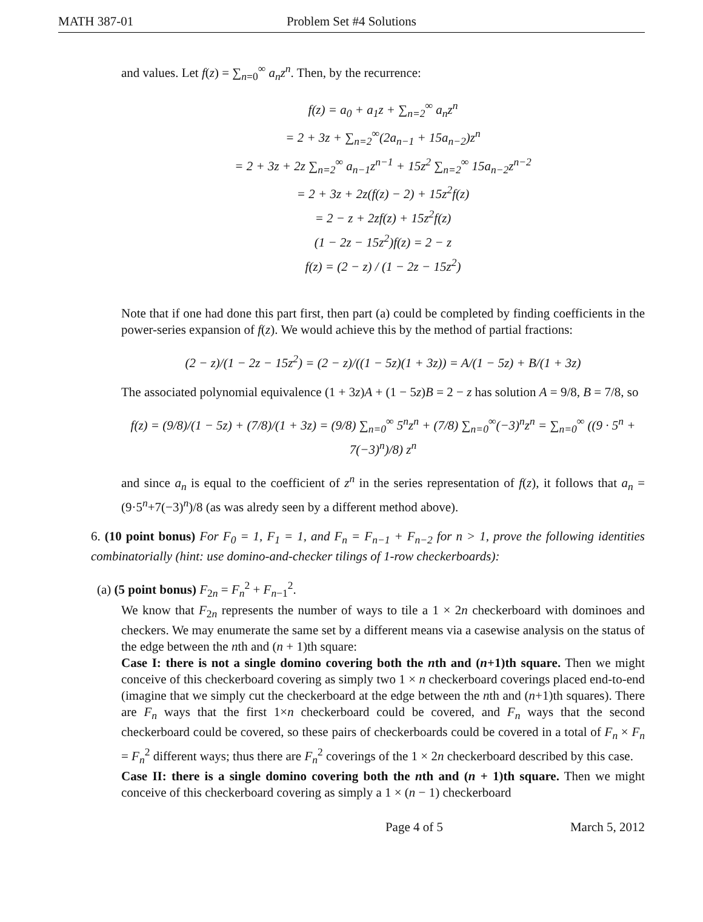MATH 387-01 Problem Set #4 Solutions
and values. Let f(z) = ∑<sub>n=0</sub><sup>∞</sup> a<sub>n</sub>z<sup>n</sup>. Then, by the recurrence:
f(z) = a<sub>0</sub> + a<sub>1</sub>z + ∑<sub>n=2</sub><sup>∞</sup> a<sub>n</sub>z<sup>n</sup>
= 2 + 3z + ∑<sub>n=2</sub><sup>∞</sup>(2a<sub>n−1</sub> + 15a<sub>n−2</sub>)z<sup>n</sup>
= 2 + 3z + 2z ∑<sub>n=2</sub><sup>∞</sup> a<sub>n−1</sub>z<sup>n−1</sup> + 15z<sup>2</sup> ∑<sub>n=2</sub><sup>∞</sup> 15a<sub>n−2</sub>z<sup>n−2</sup>
= 2 + 3z + 2z(f(z) − 2) + 15z<sup>2</sup>f(z)
= 2 − z + 2zf(z) + 15z<sup>2</sup>f(z)
(1 − 2z − 15z<sup>2</sup>)f(z) = 2 − z
f(z) = (2 − z) / (1 − 2z − 15z<sup>2</sup>)
Note that if one had done this part first, then part (a) could be completed by finding coefficients in the power-series expansion of f(z). We would achieve this by the method of partial fractions:
(2 − z)/(1 − 2z − 15z<sup>2</sup>) = (2 − z)/((1 − 5z)(1 + 3z)) = A/(1 − 5z) + B/(1 + 3z)
The associated polynomial equivalence (1 + 3z)A + (1 − 5z)B = 2 − z has solution A = 9/8, B = 7/8, so
f(z) = (9/8)/(1 − 5z) + (7/8)/(1 + 3z) = (9/8) ∑<sub>n=0</sub><sup>∞</sup> 5<sup>n</sup>z<sup>n</sup> + (7/8) ∑<sub>n=0</sub><sup>∞</sup>(−3)<sup>n</sup>z<sup>n</sup> = ∑<sub>n=0</sub><sup>∞</sup> ((9 · 5<sup>n</sup> + 7(−3)<sup>n</sup>)/8) z<sup>n</sup>
and since a<sub>n</sub> is equal to the coefficient of z<sup>n</sup> in the series representation of f(z), it follows that a<sub>n</sub> = (9·5<sup>n</sup>+7(−3)<sup>n</sup>)/8 (as was alredy seen by a different method above).
6. (10 point bonus) For F<sub>0</sub> = 1, F<sub>1</sub> = 1, and F<sub>n</sub> = F<sub>n−1</sub> + F<sub>n−2</sub> for n > 1, prove the following identities combinatorially (hint: use domino-and-checker tilings of 1-row checkerboards):
(a) (5 point bonus) F<sub>2n</sub> = F<sub>n</sub><sup>2</sup> + F<sub>n−1</sub><sup>2</sup>.
We know that F<sub>2n</sub> represents the number of ways to tile a 1 × 2n checkerboard with dominoes and checkers. We may enumerate the same set by a different means via a casewise analysis on the status of the edge between the nth and (n + 1)th square:
Case I: there is not a single domino covering both the nth and (n+1)th square. Then we might conceive of this checkerboard covering as simply two 1 × n checkerboard coverings placed end-to-end (imagine that we simply cut the checkerboard at the edge between the nth and (n+1)th squares). There are F<sub>n</sub> ways that the first 1×n checkerboard could be covered, and F<sub>n</sub> ways that the second checkerboard could be covered, so these pairs of checkerboards could be covered in a total of F<sub>n</sub> × F<sub>n</sub> = F<sub>n</sub><sup>2</sup> different ways; thus there are F<sub>n</sub><sup>2</sup> coverings of the 1 × 2n checkerboard described by this case.
Case II: there is a single domino covering both the nth and (n + 1)th square. Then we might conceive of this checkerboard covering as simply a 1 × (n − 1) checkerboard
Page 4 of 5 March 5, 2012